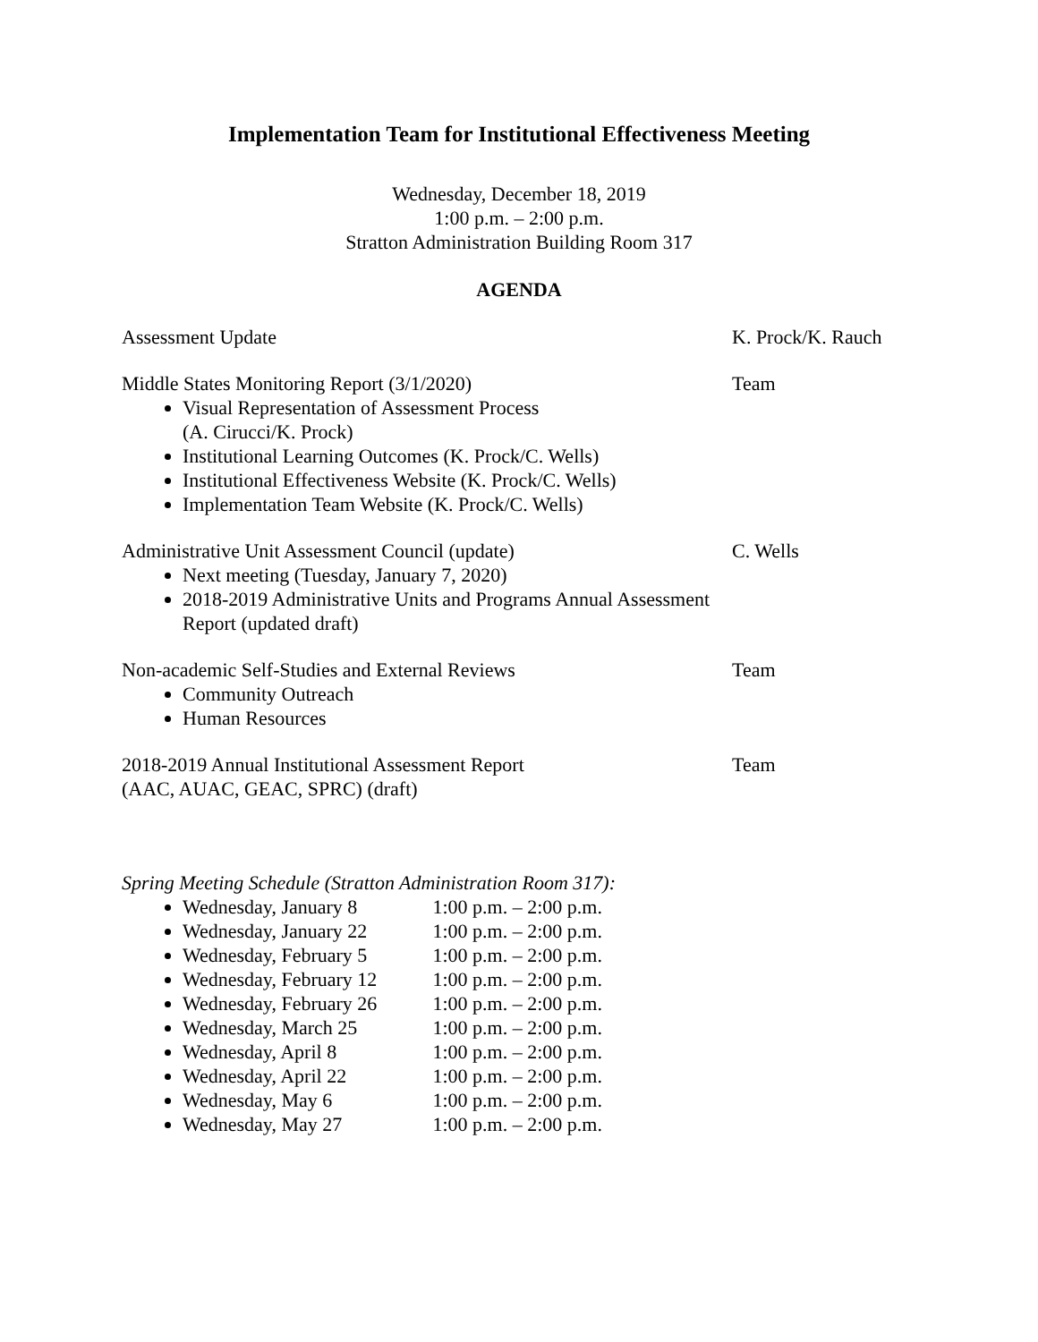Implementation Team for Institutional Effectiveness Meeting
Wednesday, December 18, 2019
1:00 p.m. – 2:00 p.m.
Stratton Administration Building Room 317
AGENDA
Assessment Update K. Prock/K. Rauch
Middle States Monitoring Report (3/1/2020)
Visual Representation of Assessment Process
(A. Cirucci/K. Prock)
Institutional Learning Outcomes (K. Prock/C. Wells)
Institutional Effectiveness Website (K. Prock/C. Wells)
Implementation Team Website (K. Prock/C. Wells)
Team
Administrative Unit Assessment Council (update)
Next meeting (Tuesday, January 7, 2020)
2018-2019 Administrative Units and Programs Annual Assessment Report (updated draft)
C. Wells
Non-academic Self-Studies and External Reviews
Community Outreach
Human Resources
Team
2018-2019 Annual Institutional Assessment Report
(AAC, AUAC, GEAC, SPRC) (draft)
Team
Spring Meeting Schedule (Stratton Administration Room 317):
Wednesday, January 8 1:00 p.m. – 2:00 p.m.
Wednesday, January 22 1:00 p.m. – 2:00 p.m.
Wednesday, February 5 1:00 p.m. – 2:00 p.m.
Wednesday, February 12 1:00 p.m. – 2:00 p.m.
Wednesday, February 26 1:00 p.m. – 2:00 p.m.
Wednesday, March 25 1:00 p.m. – 2:00 p.m.
Wednesday, April 8 1:00 p.m. – 2:00 p.m.
Wednesday, April 22 1:00 p.m. – 2:00 p.m.
Wednesday, May 6 1:00 p.m. – 2:00 p.m.
Wednesday, May 27 1:00 p.m. – 2:00 p.m.